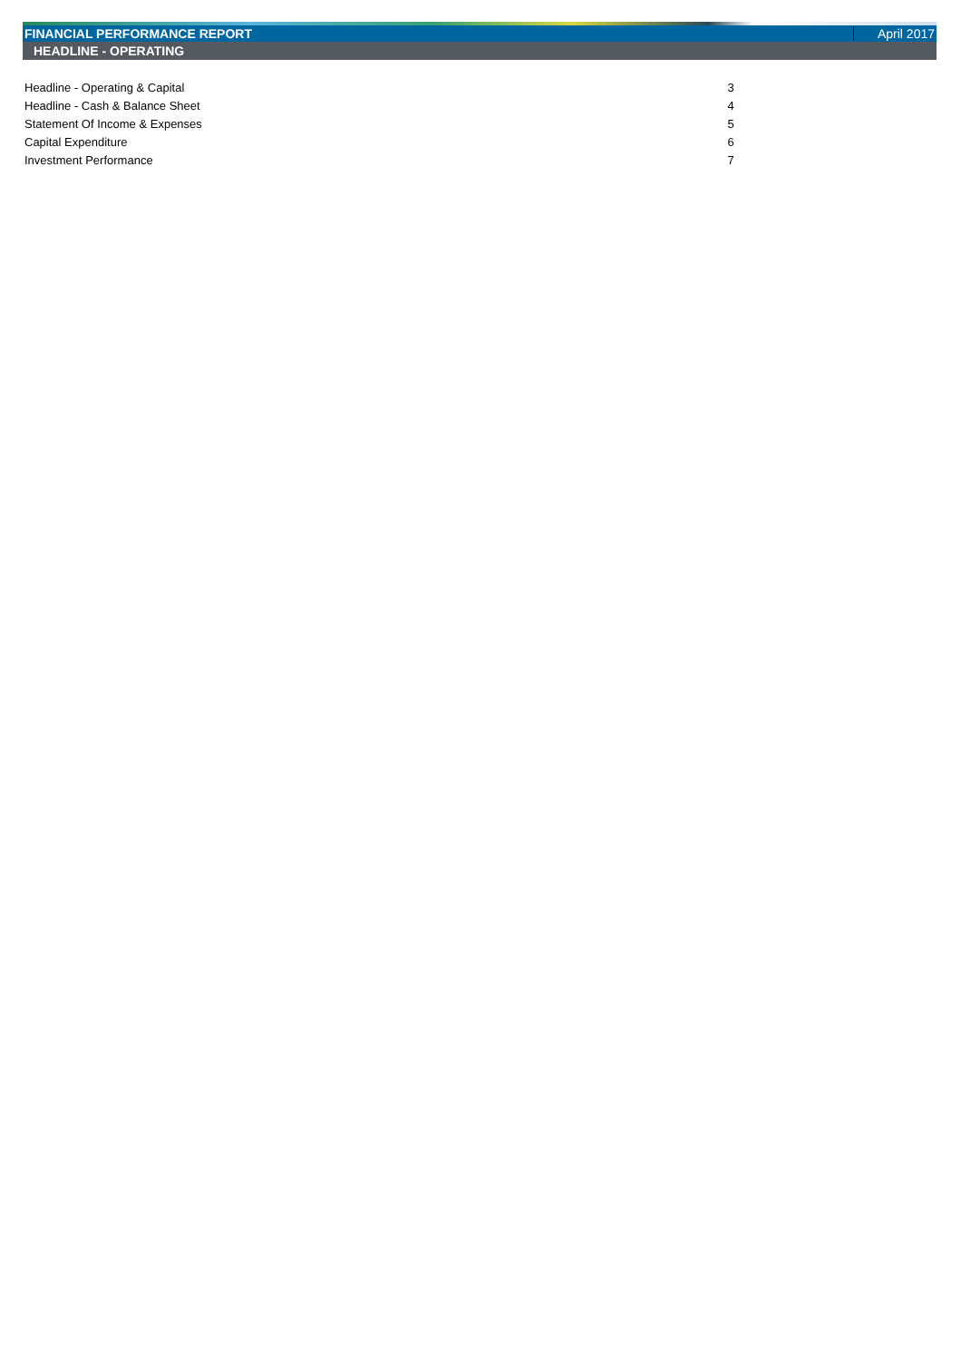FINANCIAL PERFORMANCE REPORT April 2017
HEADLINE - OPERATING
| Headline - Operating & Capital | 3 |
| Headline - Cash & Balance Sheet | 4 |
| Statement Of Income & Expenses | 5 |
| Capital Expenditure | 6 |
| Investment Performance | 7 |